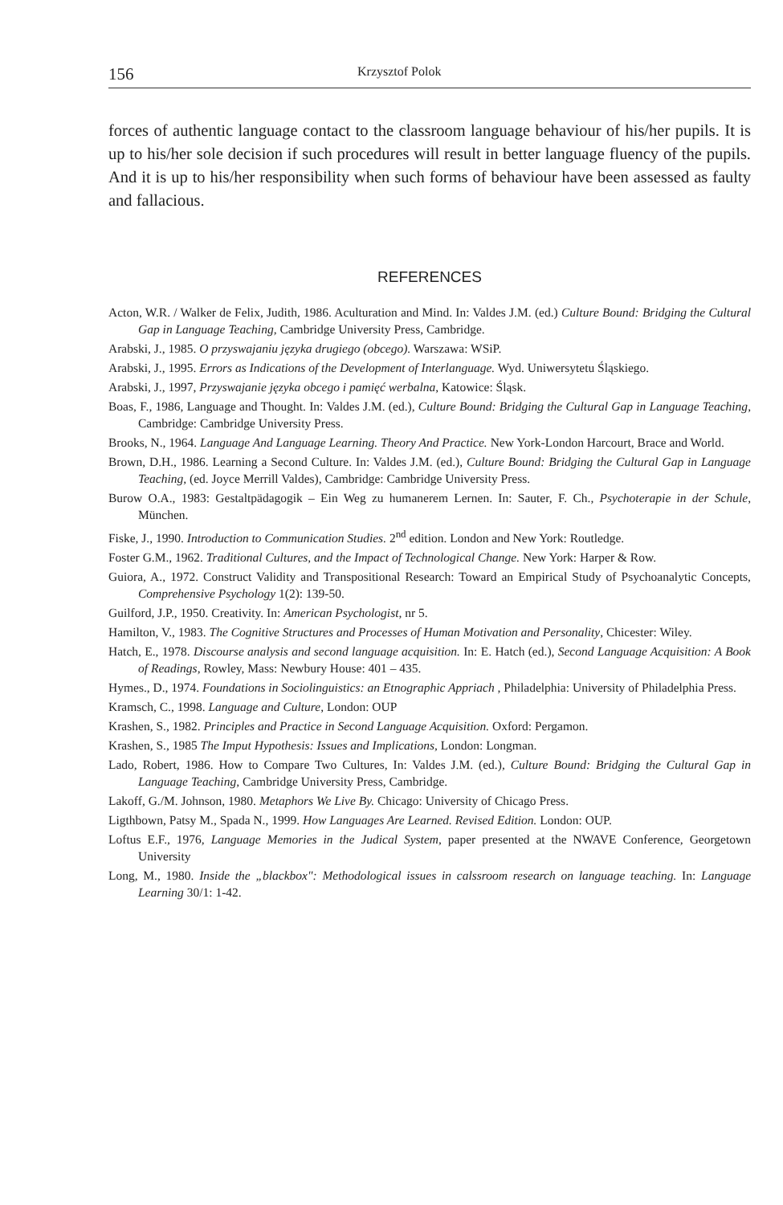156 Krzysztof Polok
forces of authentic language contact to the classroom language behaviour of his/her pupils. It is up to his/her sole decision if such procedures will result in better language fluency of the pupils. And it is up to his/her responsibility when such forms of behaviour have been assessed as faulty and fallacious.
REFERENCES
Acton, W.R. / Walker de Felix, Judith, 1986. Aculturation and Mind. In: Valdes J.M. (ed.) Culture Bound: Bridging the Cultural Gap in Language Teaching, Cambridge University Press, Cambridge.
Arabski, J., 1985. O przyswajaniu języka drugiego (obcego). Warszawa: WSiP.
Arabski, J., 1995. Errors as Indications of the Development of Interlanguage. Wyd. Uniwersytetu Śląskiego.
Arabski, J., 1997, Przyswajanie języka obcego i pamięć werbalna, Katowice: Śląsk.
Boas, F., 1986, Language and Thought. In: Valdes J.M. (ed.), Culture Bound: Bridging the Cultural Gap in Language Teaching, Cambridge: Cambridge University Press.
Brooks, N., 1964. Language And Language Learning. Theory And Practice. New York-London Harcourt, Brace and World.
Brown, D.H., 1986. Learning a Second Culture. In: Valdes J.M. (ed.), Culture Bound: Bridging the Cultural Gap in Language Teaching, (ed. Joyce Merrill Valdes), Cambridge: Cambridge University Press.
Burow O.A., 1983: Gestaltpädagogik – Ein Weg zu humanerem Lernen. In: Sauter, F. Ch., Psychoterapie in der Schule, München.
Fiske, J., 1990. Introduction to Communication Studies. 2<sup>nd</sup> edition. London and New York: Routledge.
Foster G.M., 1962. Traditional Cultures, and the Impact of Technological Change. New York: Harper & Row.
Guiora, A., 1972. Construct Validity and Transpositional Research: Toward an Empirical Study of Psychoanalytic Concepts, Comprehensive Psychology 1(2): 139-50.
Guilford, J.P., 1950. Creativity. In: American Psychologist, nr 5.
Hamilton, V., 1983. The Cognitive Structures and Processes of Human Motivation and Personality, Chicester: Wiley.
Hatch, E., 1978. Discourse analysis and second language acquisition. In: E. Hatch (ed.), Second Language Acquisition: A Book of Readings, Rowley, Mass: Newbury House: 401 – 435.
Hymes., D., 1974. Foundations in Sociolinguistics: an Etnographic Appriach , Philadelphia: University of Philadelphia Press.
Kramsch, C., 1998. Language and Culture, London: OUP
Krashen, S., 1982. Principles and Practice in Second Language Acquisition. Oxford: Pergamon.
Krashen, S., 1985 The Imput Hypothesis: Issues and Implications, London: Longman.
Lado, Robert, 1986. How to Compare Two Cultures, In: Valdes J.M. (ed.), Culture Bound: Bridging the Cultural Gap in Language Teaching, Cambridge University Press, Cambridge.
Lakoff, G./M. Johnson, 1980. Metaphors We Live By. Chicago: University of Chicago Press.
Ligthbown, Patsy M., Spada N., 1999. How Languages Are Learned. Revised Edition. London: OUP.
Loftus E.F., 1976, Language Memories in the Judical System, paper presented at the NWAVE Conference, Georgetown University
Long, M., 1980. Inside the „blackbox": Methodological issues in calssroom research on language teaching. In: Language Learning 30/1: 1-42.